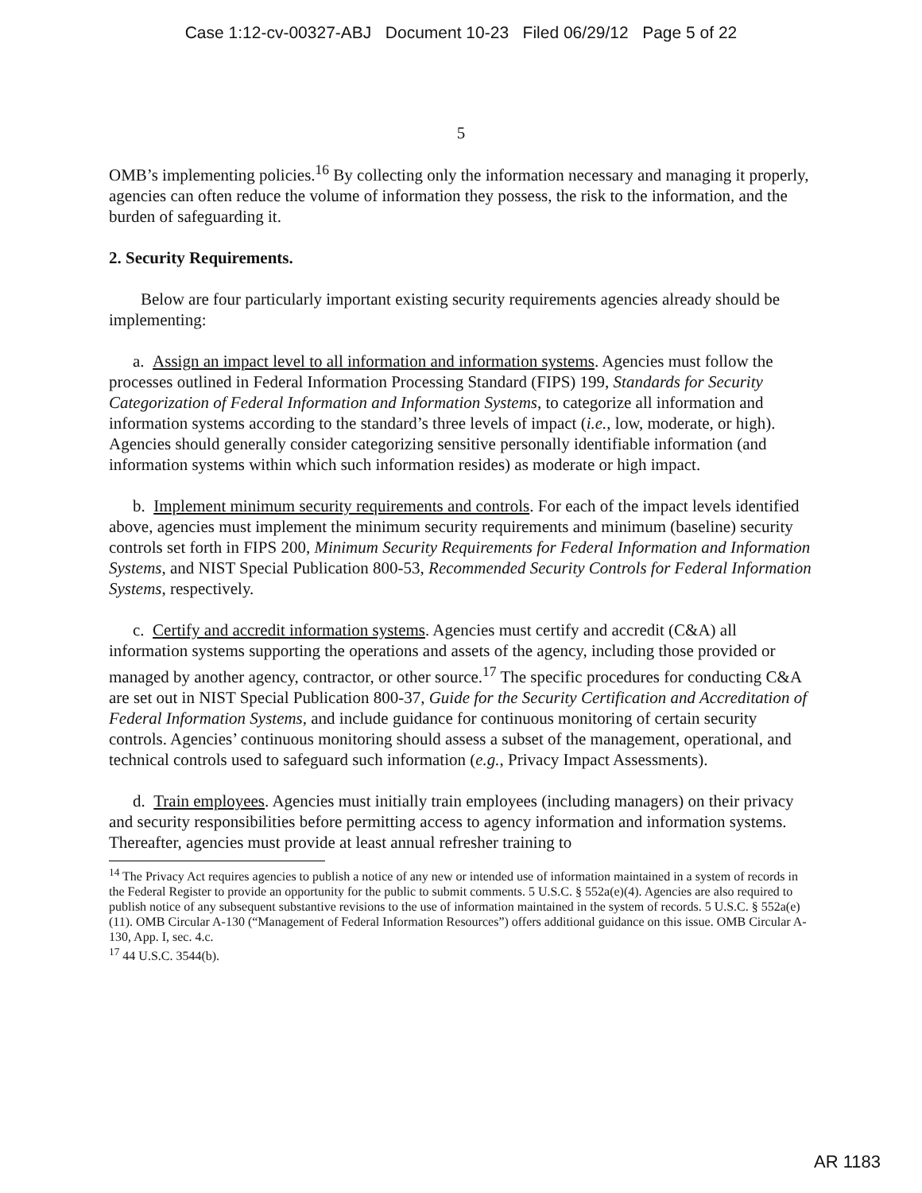Case 1:12-cv-00327-ABJ Document 10-23 Filed 06/29/12 Page 5 of 22
5
OMB’s implementing policies.<sup>16</sup> By collecting only the information necessary and managing it properly, agencies can often reduce the volume of information they possess, the risk to the information, and the burden of safeguarding it.
2. Security Requirements.
Below are four particularly important existing security requirements agencies already should be implementing:
a. Assign an impact level to all information and information systems. Agencies must follow the processes outlined in Federal Information Processing Standard (FIPS) 199, Standards for Security Categorization of Federal Information and Information Systems, to categorize all information and information systems according to the standard’s three levels of impact (i.e., low, moderate, or high). Agencies should generally consider categorizing sensitive personally identifiable information (and information systems within which such information resides) as moderate or high impact.
b. Implement minimum security requirements and controls. For each of the impact levels identified above, agencies must implement the minimum security requirements and minimum (baseline) security controls set forth in FIPS 200, Minimum Security Requirements for Federal Information and Information Systems, and NIST Special Publication 800-53, Recommended Security Controls for Federal Information Systems, respectively.
c. Certify and accredit information systems. Agencies must certify and accredit (C&A) all information systems supporting the operations and assets of the agency, including those provided or managed by another agency, contractor, or other source.<sup>17</sup> The specific procedures for conducting C&A are set out in NIST Special Publication 800-37, Guide for the Security Certification and Accreditation of Federal Information Systems, and include guidance for continuous monitoring of certain security controls. Agencies’ continuous monitoring should assess a subset of the management, operational, and technical controls used to safeguard such information (e.g., Privacy Impact Assessments).
d. Train employees. Agencies must initially train employees (including managers) on their privacy and security responsibilities before permitting access to agency information and information systems. Thereafter, agencies must provide at least annual refresher training to
<sup>14</sup> The Privacy Act requires agencies to publish a notice of any new or intended use of information maintained in a system of records in the Federal Register to provide an opportunity for the public to submit comments. 5 U.S.C. § 552a(e)(4). Agencies are also required to publish notice of any subsequent substantive revisions to the use of information maintained in the system of records. 5 U.S.C. § 552a(e)(11). OMB Circular A-130 (“Management of Federal Information Resources”) offers additional guidance on this issue. OMB Circular A-130, App. I, sec. 4.c.
<sup>17</sup> 44 U.S.C. 3544(b).
AR 1183